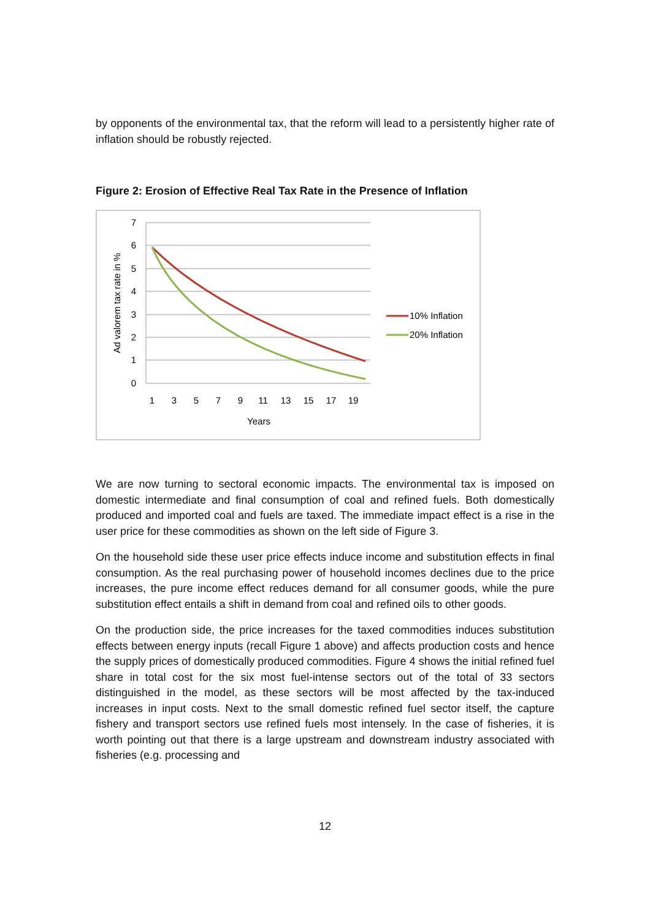by opponents of the environmental tax, that the reform will lead to a persistently higher rate of inflation should be robustly rejected.
Figure 2: Erosion of Effective Real Tax Rate in the Presence of Inflation
7
6
5
4
3
2
1
0
1
3
5
7
9
11
13
15
17
19
Years
Ad valorem tax rate in %
10% Inflation
20% Inflation
We are now turning to sectoral economic impacts. The environmental tax is imposed on domestic intermediate and final consumption of coal and refined fuels. Both domestically produced and imported coal and fuels are taxed. The immediate impact effect is a rise in the user price for these commodities as shown on the left side of Figure 3.
On the household side these user price effects induce income and substitution effects in final consumption. As the real purchasing power of household incomes declines due to the price increases, the pure income effect reduces demand for all consumer goods, while the pure substitution effect entails a shift in demand from coal and refined oils to other goods.
On the production side, the price increases for the taxed commodities induces substitution effects between energy inputs (recall Figure 1 above) and affects production costs and hence the supply prices of domestically produced commodities. Figure 4 shows the initial refined fuel share in total cost for the six most fuel-intense sectors out of the total of 33 sectors distinguished in the model, as these sectors will be most affected by the tax-induced increases in input costs. Next to the small domestic refined fuel sector itself, the capture fishery and transport sectors use refined fuels most intensely. In the case of fisheries, it is worth pointing out that there is a large upstream and downstream industry associated with fisheries (e.g. processing and
12